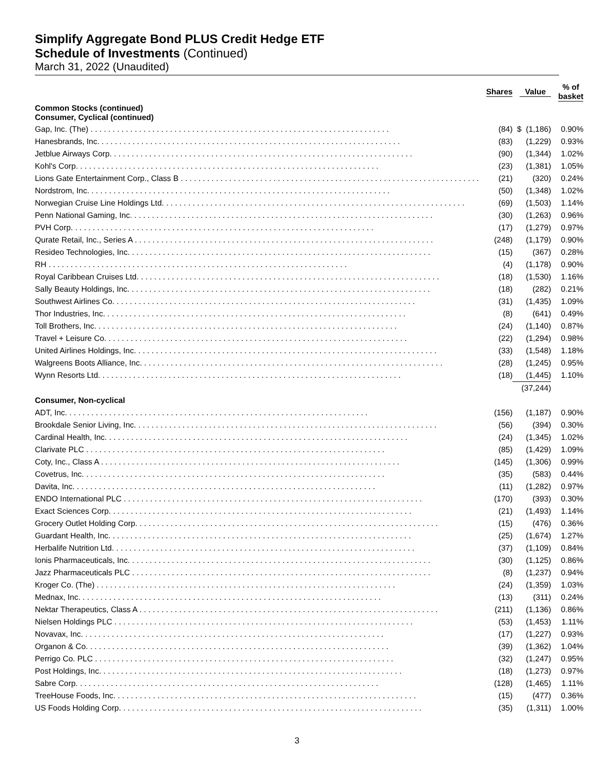Simplify Aggregate Bond PLUS Credit Hedge ETF
Schedule of Investments (Continued)
March 31, 2022 (Unaudited)
| | Shares | Value | | % of basket |
| --- | --- | --- | --- | --- |
| Common Stocks (continued) Consumer, Cyclical (continued) | | | | |
| Gap, Inc. (The) | (84) | $ | (1,186) | 0.90% |
| Hanesbrands, Inc. | (83) | | (1,229) | 0.93% |
| Jetblue Airways Corp. | (90) | | (1,344) | 1.02% |
| Kohl's Corp. | (23) | | (1,381) | 1.05% |
| Lions Gate Entertainment Corp., Class B | (21) | | (320) | 0.24% |
| Nordstrom, Inc. | (50) | | (1,348) | 1.02% |
| Norwegian Cruise Line Holdings Ltd. | (69) | | (1,503) | 1.14% |
| Penn National Gaming, Inc. | (30) | | (1,263) | 0.96% |
| PVH Corp. | (17) | | (1,279) | 0.97% |
| Qurate Retail, Inc., Series A | (248) | | (1,179) | 0.90% |
| Resideo Technologies, Inc. | (15) | | (367) | 0.28% |
| RH | (4) | | (1,178) | 0.90% |
| Royal Caribbean Cruises Ltd. | (18) | | (1,530) | 1.16% |
| Sally Beauty Holdings, Inc. | (18) | | (282) | 0.21% |
| Southwest Airlines Co. | (31) | | (1,435) | 1.09% |
| Thor Industries, Inc. | (8) | | (641) | 0.49% |
| Toll Brothers, Inc. | (24) | | (1,140) | 0.87% |
| Travel + Leisure Co. | (22) | | (1,294) | 0.98% |
| United Airlines Holdings, Inc. | (33) | | (1,548) | 1.18% |
| Walgreens Boots Alliance, Inc. | (28) | | (1,245) | 0.95% |
| Wynn Resorts Ltd. | (18) | | (1,445) | 1.10% |
| | | | (37,244) | |
| Consumer, Non-cyclical | | | | |
| ADT, Inc. | (156) | | (1,187) | 0.90% |
| Brookdale Senior Living, Inc. | (56) | | (394) | 0.30% |
| Cardinal Health, Inc. | (24) | | (1,345) | 1.02% |
| Clarivate PLC | (85) | | (1,429) | 1.09% |
| Coty, Inc., Class A | (145) | | (1,306) | 0.99% |
| Covetrus, Inc. | (35) | | (583) | 0.44% |
| Davita, Inc. | (11) | | (1,282) | 0.97% |
| ENDO International PLC | (170) | | (393) | 0.30% |
| Exact Sciences Corp. | (21) | | (1,493) | 1.14% |
| Grocery Outlet Holding Corp. | (15) | | (476) | 0.36% |
| Guardant Health, Inc. | (25) | | (1,674) | 1.27% |
| Herbalife Nutrition Ltd. | (37) | | (1,109) | 0.84% |
| Ionis Pharmaceuticals, Inc. | (30) | | (1,125) | 0.86% |
| Jazz Pharmaceuticals PLC | (8) | | (1,237) | 0.94% |
| Kroger Co. (The) | (24) | | (1,359) | 1.03% |
| Mednax, Inc. | (13) | | (311) | 0.24% |
| Nektar Therapeutics, Class A | (211) | | (1,136) | 0.86% |
| Nielsen Holdings PLC | (53) | | (1,453) | 1.11% |
| Novavax, Inc. | (17) | | (1,227) | 0.93% |
| Organon & Co. | (39) | | (1,362) | 1.04% |
| Perrigo Co. PLC | (32) | | (1,247) | 0.95% |
| Post Holdings, Inc. | (18) | | (1,273) | 0.97% |
| Sabre Corp. | (128) | | (1,465) | 1.11% |
| TreeHouse Foods, Inc. | (15) | | (477) | 0.36% |
| US Foods Holding Corp. | (35) | | (1,311) | 1.00% |
3